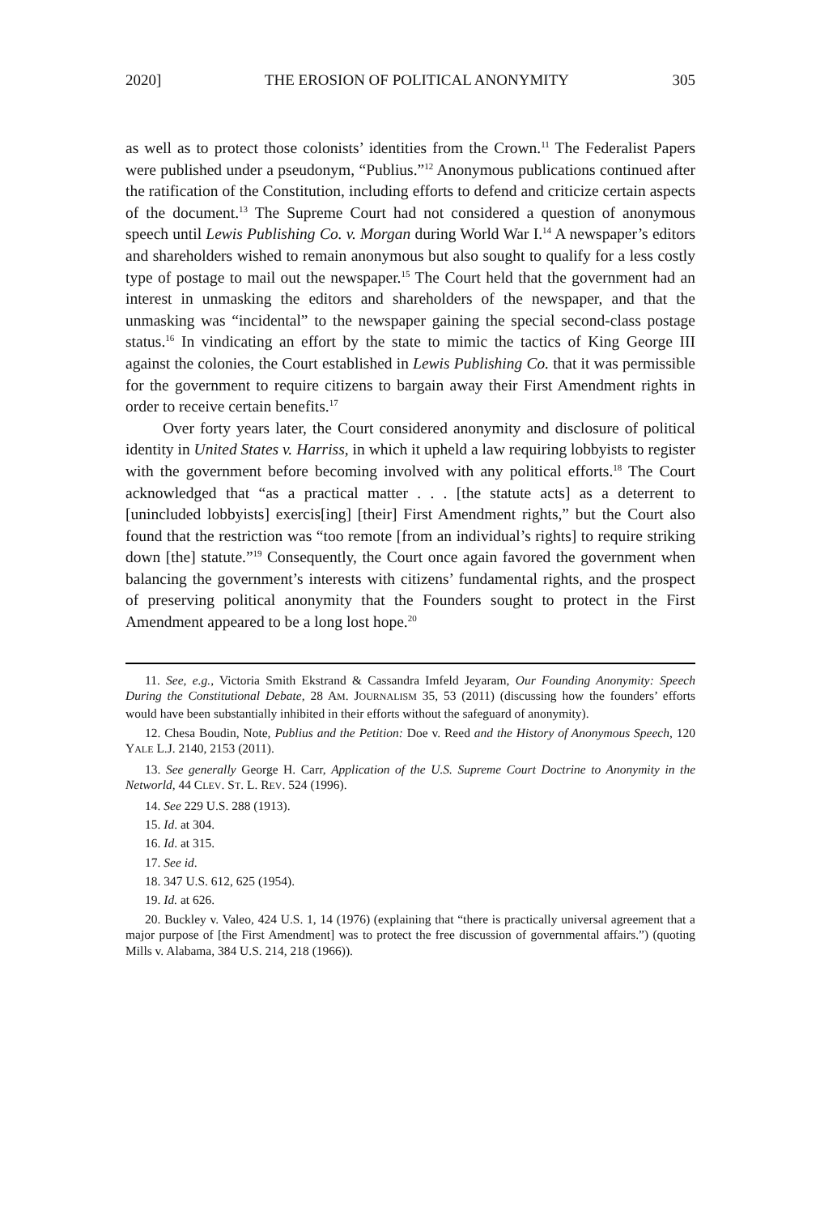2020] THE EROSION OF POLITICAL ANONYMITY 305
as well as to protect those colonists’ identities from the Crown.<sup>11</sup> The Federalist Papers were published under a pseudonym, “Publius.”<sup>12</sup> Anonymous publications continued after the ratification of the Constitution, including efforts to defend and criticize certain aspects of the document.<sup>13</sup> The Supreme Court had not considered a question of anonymous speech until Lewis Publishing Co. v. Morgan during World War I.<sup>14</sup> A newspaper’s editors and shareholders wished to remain anonymous but also sought to qualify for a less costly type of postage to mail out the newspaper.<sup>15</sup> The Court held that the government had an interest in unmasking the editors and shareholders of the newspaper, and that the unmasking was “incidental” to the newspaper gaining the special second-class postage status.<sup>16</sup> In vindicating an effort by the state to mimic the tactics of King George III against the colonies, the Court established in Lewis Publishing Co. that it was permissible for the government to require citizens to bargain away their First Amendment rights in order to receive certain benefits.<sup>17</sup>
Over forty years later, the Court considered anonymity and disclosure of political identity in United States v. Harriss, in which it upheld a law requiring lobbyists to register with the government before becoming involved with any political efforts.<sup>18</sup> The Court acknowledged that “as a practical matter . . . [the statute acts] as a deterrent to [unincluded lobbyists] exercis[ing] [their] First Amendment rights,” but the Court also found that the restriction was “too remote [from an individual’s rights] to require striking down [the] statute.”<sup>19</sup> Consequently, the Court once again favored the government when balancing the government’s interests with citizens’ fundamental rights, and the prospect of preserving political anonymity that the Founders sought to protect in the First Amendment appeared to be a long lost hope.<sup>20</sup>
11. See, e.g., Victoria Smith Ekstrand & Cassandra Imfeld Jeyaram, Our Founding Anonymity: Speech During the Constitutional Debate, 28 AM. JOURNALISM 35, 53 (2011) (discussing how the founders’ efforts would have been substantially inhibited in their efforts without the safeguard of anonymity).
12. Chesa Boudin, Note, Publius and the Petition: Doe v. Reed and the History of Anonymous Speech, 120 YALE L.J. 2140, 2153 (2011).
13. See generally George H. Carr, Application of the U.S. Supreme Court Doctrine to Anonymity in the Networld, 44 CLEV. ST. L. REV. 524 (1996).
14. See 229 U.S. 288 (1913).
15. Id. at 304.
16. Id. at 315.
17. See id.
18. 347 U.S. 612, 625 (1954).
19. Id. at 626.
20. Buckley v. Valeo, 424 U.S. 1, 14 (1976) (explaining that “there is practically universal agreement that a major purpose of [the First Amendment] was to protect the free discussion of governmental affairs.”) (quoting Mills v. Alabama, 384 U.S. 214, 218 (1966)).